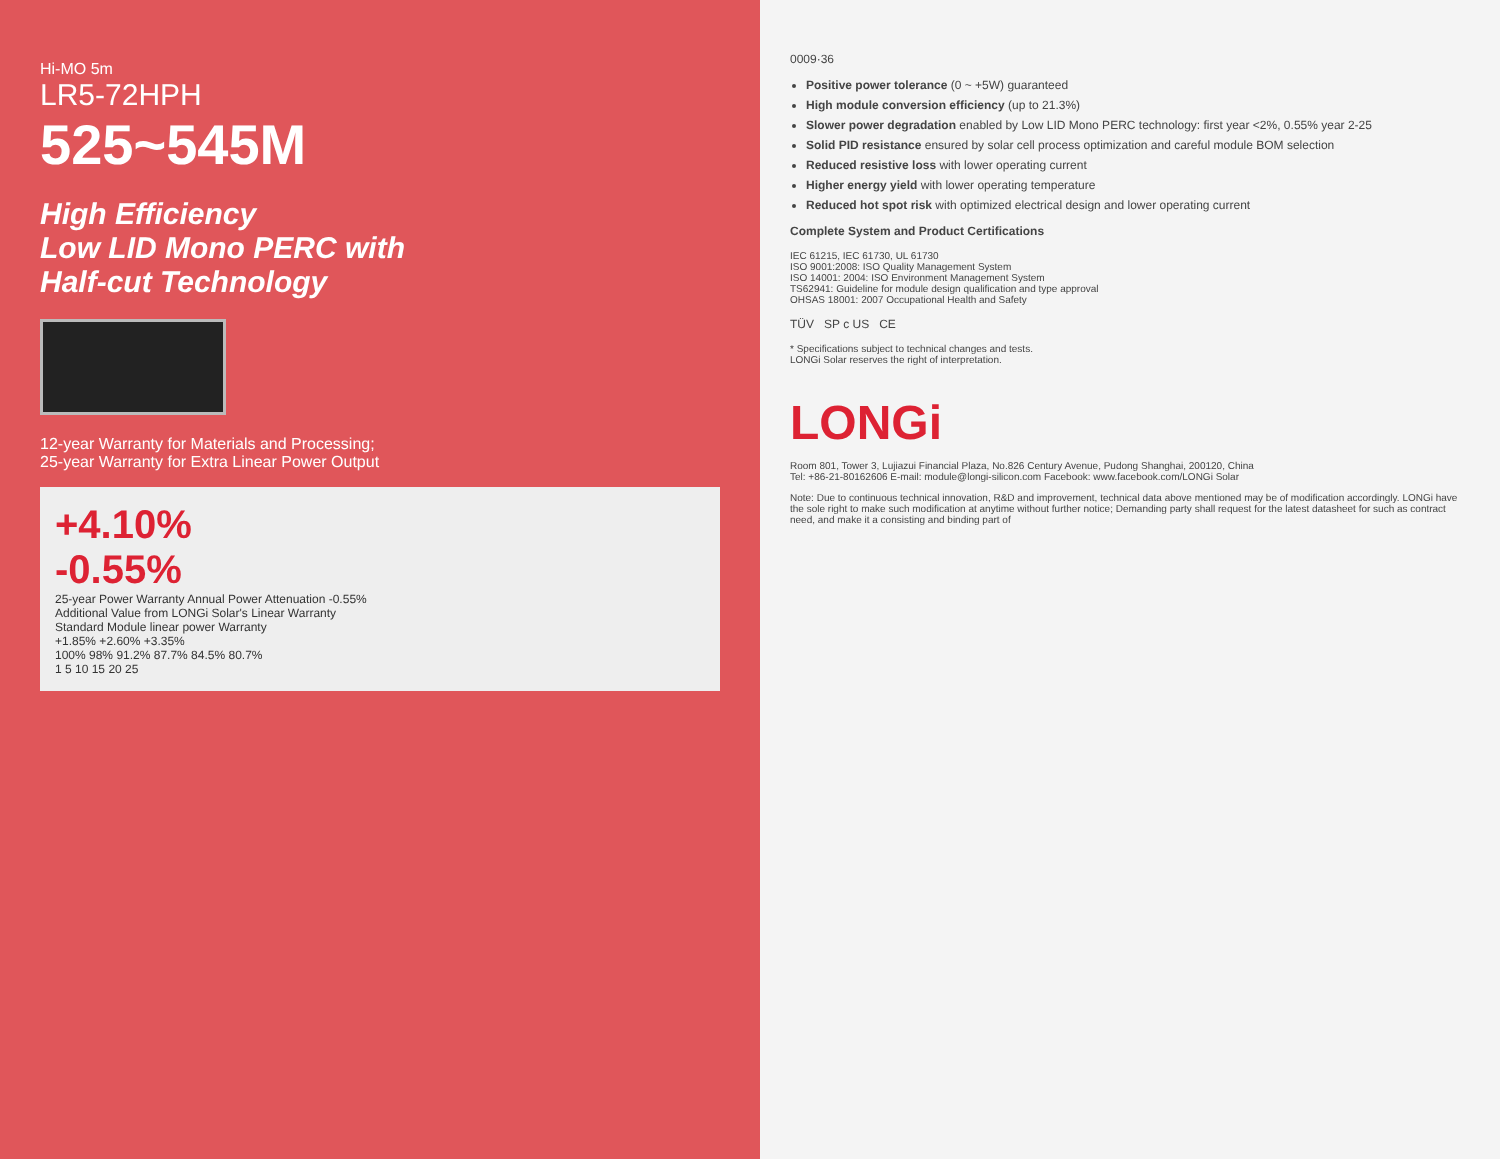Hi-MO 5m
LR5-72HPH
525~545M
High Efficiency
Low LID Mono PERC with
Half-cut Technology
12-year Warranty for Materials and Processing;
25-year Warranty for Extra Linear Power Output
+4.10%
-0.55%
25-year Power Warranty Annual Power Attenuation -0.55%
Additional Value from LONGi Solar's Linear Warranty
Standard Module linear power Warranty
+1.85% +2.60% +3.35%
100% 98% 91.2% 87.7% 84.5% 80.7%
1 5 10 15 20 25
0009·36
Positive power tolerance (0 ~ +5W) guaranteed
High module conversion efficiency (up to 21.3%)
Slower power degradation enabled by Low LID Mono PERC technology: first year <2%, 0.55% year 2-25
Solid PID resistance ensured by solar cell process optimization and careful module BOM selection
Reduced resistive loss with lower operating current
Higher energy yield with lower operating temperature
Reduced hot spot risk with optimized electrical design and lower operating current
Complete System and Product Certifications
IEC 61215, IEC 61730, UL 61730
ISO 9001:2008: ISO Quality Management System
ISO 14001: 2004: ISO Environment Management System
TS62941: Guideline for module design qualification and type approval
OHSAS 18001: 2007 Occupational Health and Safety
TÜV SP c US CE
* Specifications subject to technical changes and tests.
LONGi Solar reserves the right of interpretation.
LONGi
Room 801, Tower 3, Lujiazui Financial Plaza, No.826 Century Avenue, Pudong Shanghai, 200120, China
Tel: +86-21-80162606 E-mail: module@longi-silicon.com Facebook: www.facebook.com/LONGi Solar
Note: Due to continuous technical innovation, R&D and improvement, technical data above mentioned may be of modification accordingly. LONGi have the sole right to make such modification at anytime without further notice; Demanding party shall request for the latest datasheet for such as contract need, and make it a consisting and binding part of